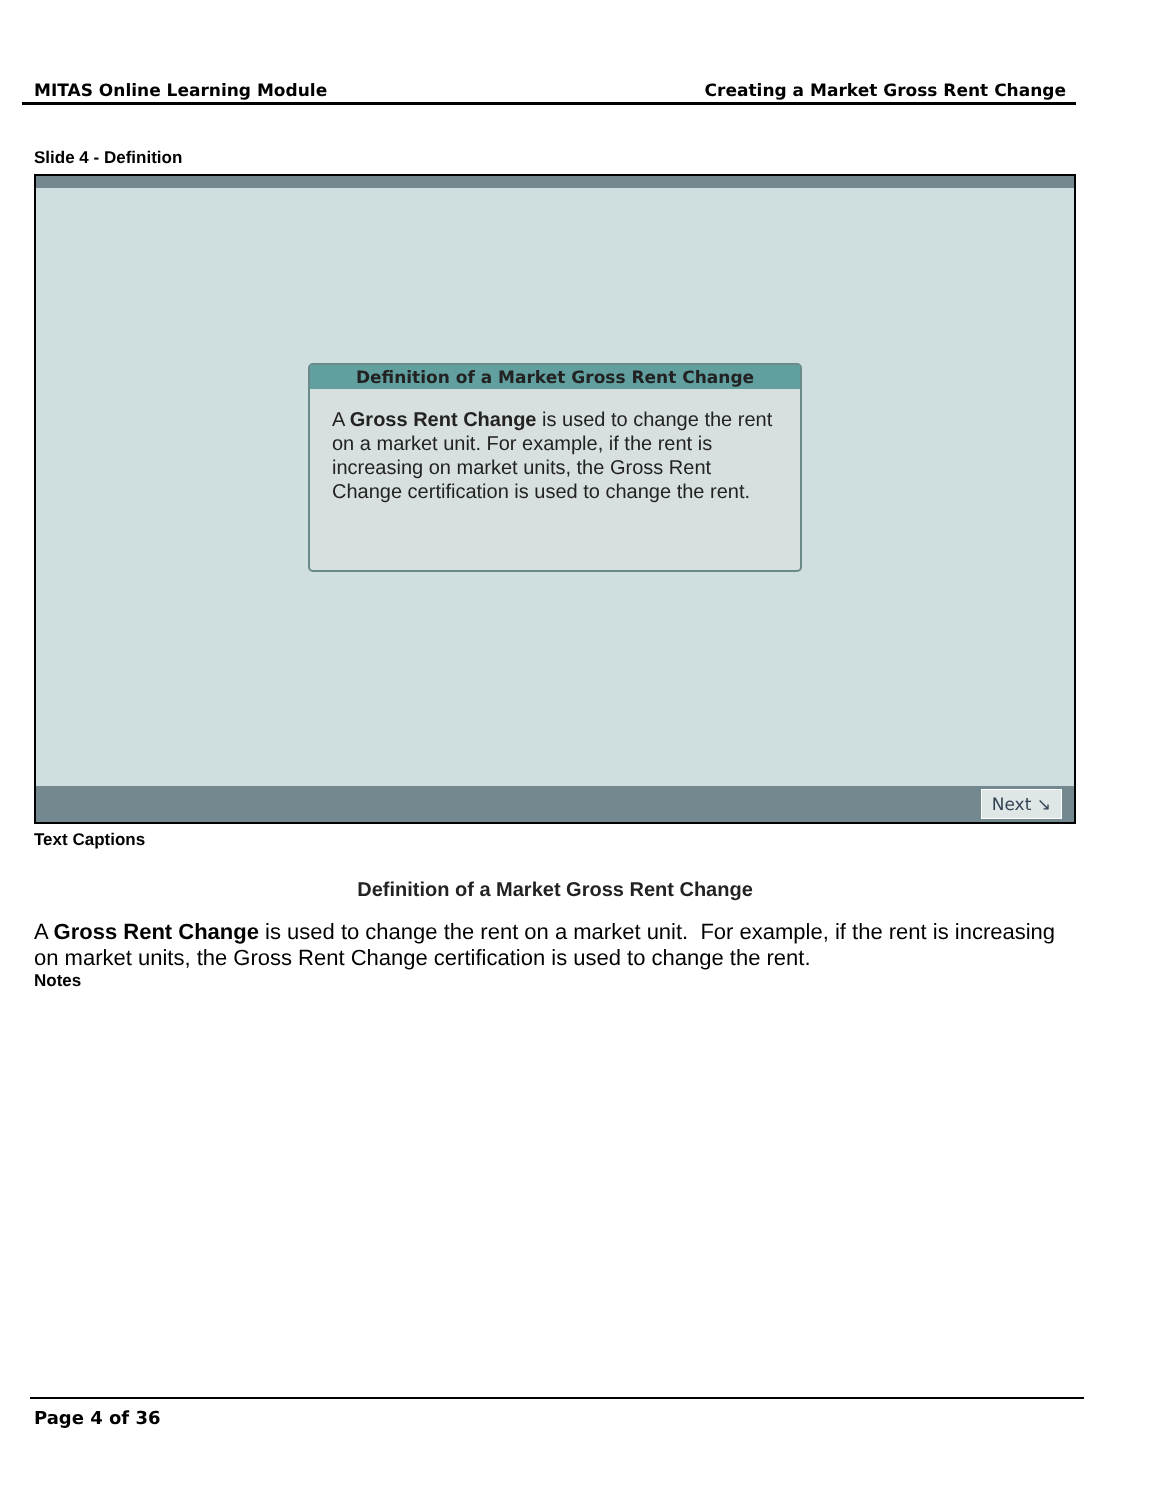MITAS Online Learning Module Creating a Market Gross Rent Change
Slide 4 - Definition
Definition of a Market Gross Rent Change
A Gross Rent Change is used to change the rent on a market unit. For example, if the rent is increasing on market units, the Gross Rent Change certification is used to change the rent.
Next ↘
Text Captions
Definition of a Market Gross Rent Change
A Gross Rent Change is used to change the rent on a market unit. For example, if the rent is increasing on market units, the Gross Rent Change certification is used to change the rent.
Notes
Page 4 of 36